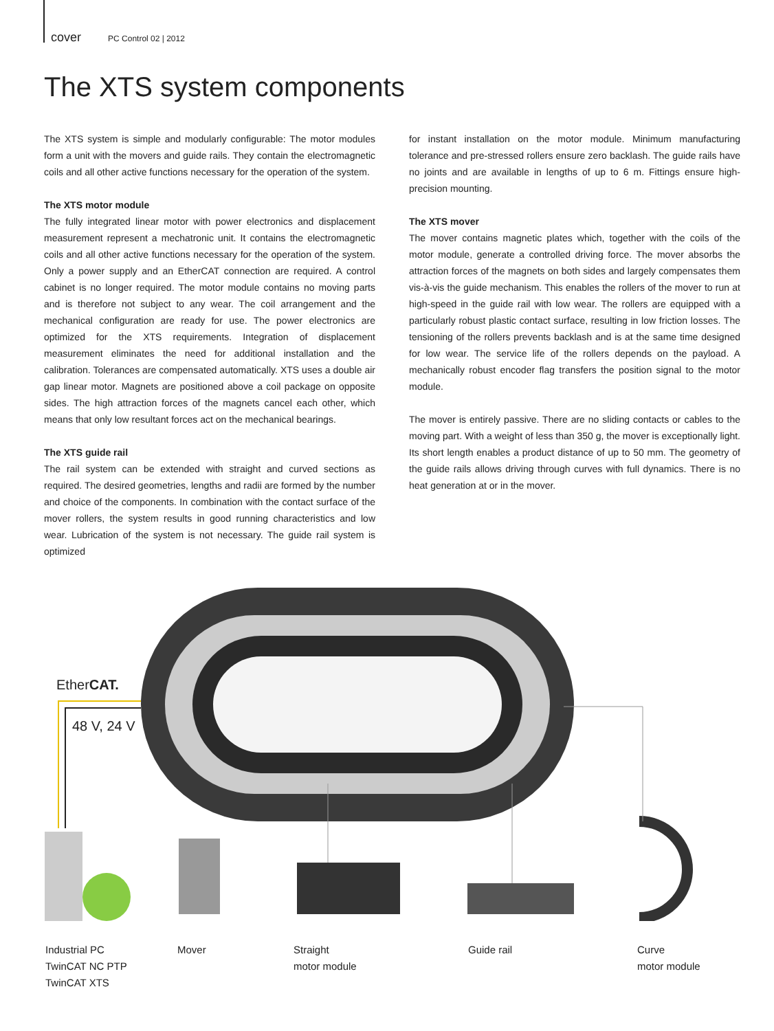cover PC Control 02 | 2012
The XTS system components
The XTS system is simple and modularly configurable: The motor modules form a unit with the movers and guide rails. They contain the electromagnetic coils and all other active functions necessary for the operation of the system.
The XTS motor module
The fully integrated linear motor with power electronics and displacement measurement represent a mechatronic unit. It contains the electromagnetic coils and all other active functions necessary for the operation of the system. Only a power supply and an EtherCAT connection are required. A control cabinet is no longer required. The motor module contains no moving parts and is therefore not subject to any wear. The coil arrangement and the mechanical configuration are ready for use. The power electronics are optimized for the XTS requirements. Integration of displacement measurement eliminates the need for additional installation and the calibration. Tolerances are compensated automatically. XTS uses a double air gap linear motor. Magnets are positioned above a coil package on opposite sides. The high attraction forces of the magnets cancel each other, which means that only low resultant forces act on the mechanical bearings.
The XTS guide rail
The rail system can be extended with straight and curved sections as required. The desired geometries, lengths and radii are formed by the number and choice of the components. In combination with the contact surface of the mover rollers, the system results in good running characteristics and low wear. Lubrication of the system is not necessary. The guide rail system is optimized
for instant installation on the motor module. Minimum manufacturing tolerance and pre-stressed rollers ensure zero backlash. The guide rails have no joints and are available in lengths of up to 6 m. Fittings ensure high-precision mounting.
The XTS mover
The mover contains magnetic plates which, together with the coils of the motor module, generate a controlled driving force. The mover absorbs the attraction forces of the magnets on both sides and largely compensates them vis-à-vis the guide mechanism. This enables the rollers of the mover to run at high-speed in the guide rail with low wear. The rollers are equipped with a particularly robust plastic contact surface, resulting in low friction losses. The tensioning of the rollers prevents backlash and is at the same time designed for low wear. The service life of the rollers depends on the payload. A mechanically robust encoder flag transfers the position signal to the motor module.
The mover is entirely passive. There are no sliding contacts or cables to the moving part. With a weight of less than 350 g, the mover is exceptionally light. Its short length enables a product distance of up to 50 mm. The geometry of the guide rails allows driving through curves with full dynamics. There is no heat generation at or in the mover.
EtherCAT.
48 V, 24 V
Industrial PC
TwinCAT NC PTP
TwinCAT XTS
Mover
Straight
motor module
Guide rail
Curve
motor module